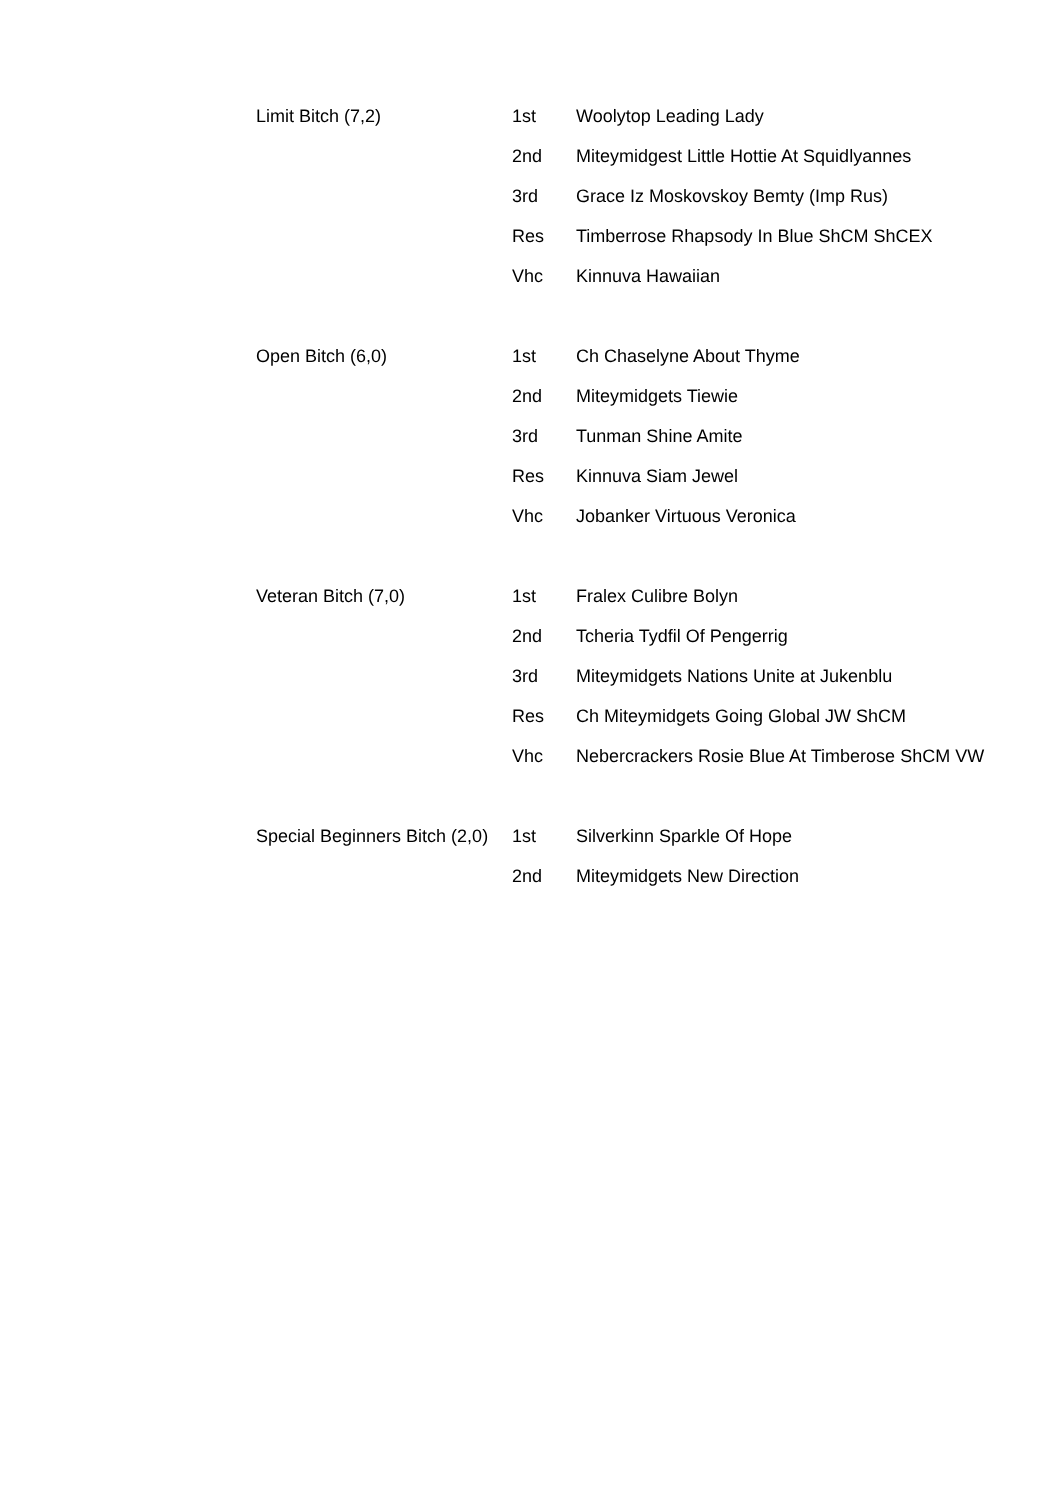| Limit Bitch (7,2) | 1st | Woolytop Leading Lady |
| | 2nd | Miteymidgest Little Hottie At Squidlyannes |
| | 3rd | Grace Iz Moskovskoy Bemty (Imp Rus) |
| | Res | Timberrose Rhapsody In Blue ShCM ShCEX |
| | Vhc | Kinnuva Hawaiian |
| Open Bitch (6,0) | 1st | Ch Chaselyne About Thyme |
| | 2nd | Miteymidgets Tiewie |
| | 3rd | Tunman Shine Amite |
| | Res | Kinnuva Siam Jewel |
| | Vhc | Jobanker Virtuous Veronica |
| Veteran Bitch (7,0) | 1st | Fralex Culibre Bolyn |
| | 2nd | Tcheria Tydfil Of Pengerrig |
| | 3rd | Miteymidgets Nations Unite at Jukenblu |
| | Res | Ch Miteymidgets Going Global JW ShCM |
| | Vhc | Nebercrackers Rosie Blue At Timberose ShCM VW |
| Special Beginners Bitch (2,0) | 1st | Silverkinn Sparkle Of Hope |
| | 2nd | Miteymidgets New Direction |